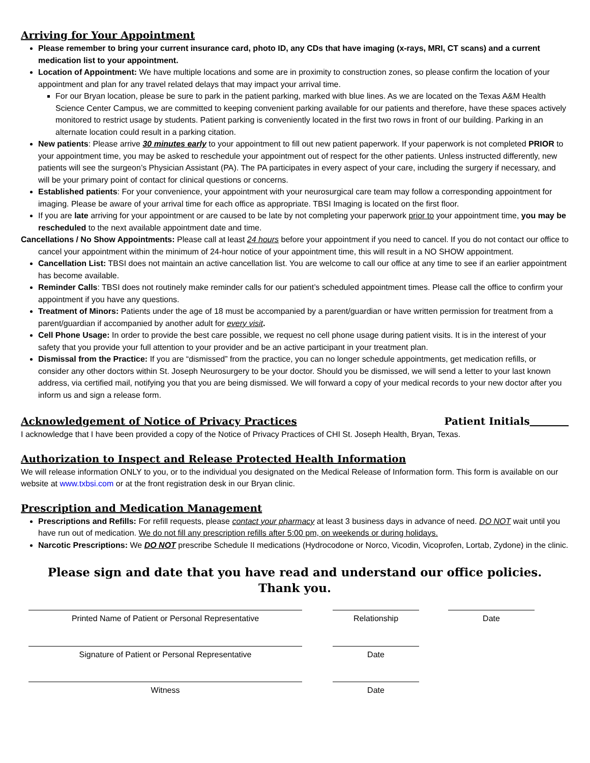Arriving for Your Appointment
Please remember to bring your current insurance card, photo ID, any CDs that have imaging (x-rays, MRI, CT scans) and a current medication list to your appointment.
Location of Appointment: We have multiple locations and some are in proximity to construction zones, so please confirm the location of your appointment and plan for any travel related delays that may impact your arrival time.
For our Bryan location, please be sure to park in the patient parking, marked with blue lines. As we are located on the Texas A&M Health Science Center Campus, we are committed to keeping convenient parking available for our patients and therefore, have these spaces actively monitored to restrict usage by students. Patient parking is conveniently located in the first two rows in front of our building. Parking in an alternate location could result in a parking citation.
New patients: Please arrive 30 minutes early to your appointment to fill out new patient paperwork. If your paperwork is not completed PRIOR to your appointment time, you may be asked to reschedule your appointment out of respect for the other patients. Unless instructed differently, new patients will see the surgeon’s Physician Assistant (PA). The PA participates in every aspect of your care, including the surgery if necessary, and will be your primary point of contact for clinical questions or concerns.
Established patients: For your convenience, your appointment with your neurosurgical care team may follow a corresponding appointment for imaging. Please be aware of your arrival time for each office as appropriate. TBSI Imaging is located on the first floor.
If you are late arriving for your appointment or are caused to be late by not completing your paperwork prior to your appointment time, you may be rescheduled to the next available appointment date and time.
Cancellations / No Show Appointments: Please call at least 24 hours before your appointment if you need to cancel. If you do not contact our office to cancel your appointment within the minimum of 24-hour notice of your appointment time, this will result in a NO SHOW appointment.
Cancellation List: TBSI does not maintain an active cancellation list. You are welcome to call our office at any time to see if an earlier appointment has become available.
Reminder Calls: TBSI does not routinely make reminder calls for our patient’s scheduled appointment times. Please call the office to confirm your appointment if you have any questions.
Treatment of Minors: Patients under the age of 18 must be accompanied by a parent/guardian or have written permission for treatment from a parent/guardian if accompanied by another adult for every visit.
Cell Phone Usage: In order to provide the best care possible, we request no cell phone usage during patient visits. It is in the interest of your safety that you provide your full attention to your provider and be an active participant in your treatment plan.
Dismissal from the Practice: If you are “dismissed” from the practice, you can no longer schedule appointments, get medication refills, or consider any other doctors within St. Joseph Neurosurgery to be your doctor. Should you be dismissed, we will send a letter to your last known address, via certified mail, notifying you that you are being dismissed. We will forward a copy of your medical records to your new doctor after you inform us and sign a release form.
Acknowledgement of Notice of Privacy Practices
Patient Initials
I acknowledge that I have been provided a copy of the Notice of Privacy Practices of CHI St. Joseph Health, Bryan, Texas.
Authorization to Inspect and Release Protected Health Information
We will release information ONLY to you, or to the individual you designated on the Medical Release of Information form. This form is available on our website at www.txbsi.com or at the front registration desk in our Bryan clinic.
Prescription and Medication Management
Prescriptions and Refills: For refill requests, please contact your pharmacy at least 3 business days in advance of need. DO NOT wait until you have run out of medication. We do not fill any prescription refills after 5:00 pm, on weekends or during holidays.
Narcotic Prescriptions: We DO NOT prescribe Schedule II medications (Hydrocodone or Norco, Vicodin, Vicoprofen, Lortab, Zydone) in the clinic.
Please sign and date that you have read and understand our office policies.
Thank you.
Printed Name of Patient or Personal Representative Relationship Date
Signature of Patient or Personal Representative Date
Witness Date